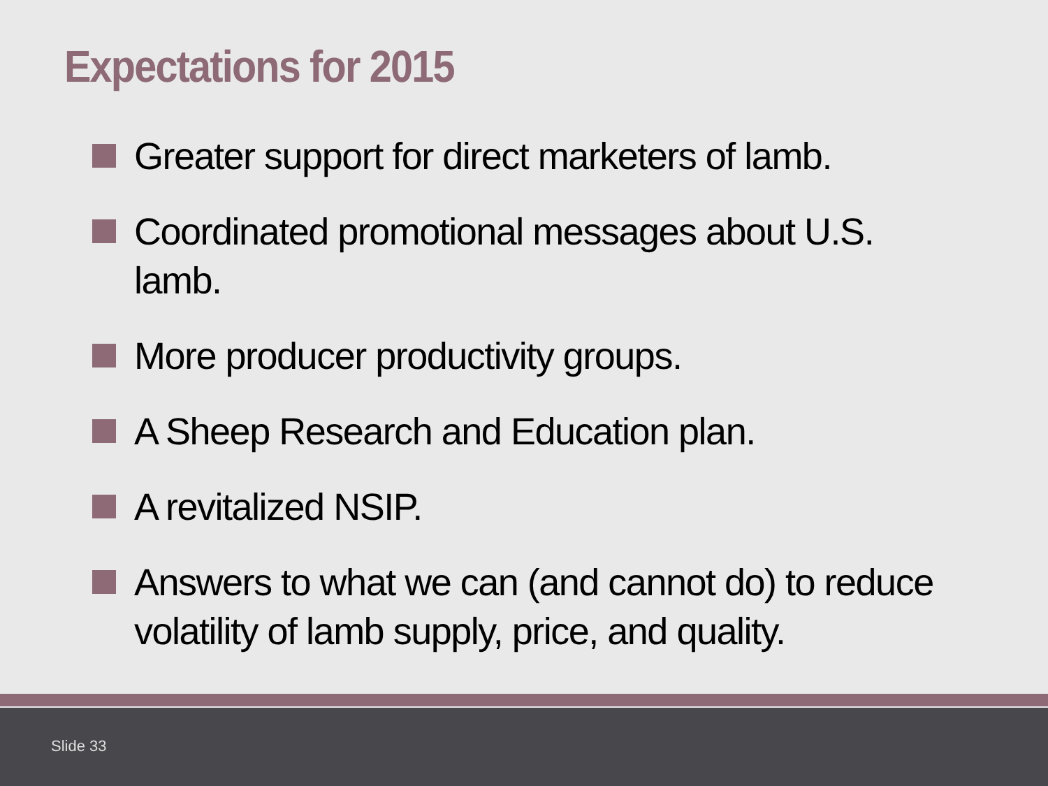Expectations for 2015
Greater support for direct marketers of lamb.
Coordinated promotional messages about U.S. lamb.
More producer productivity groups.
A Sheep Research and Education plan.
A revitalized NSIP.
Answers to what we can (and cannot do) to reduce volatility of lamb supply, price, and quality.
Slide 33